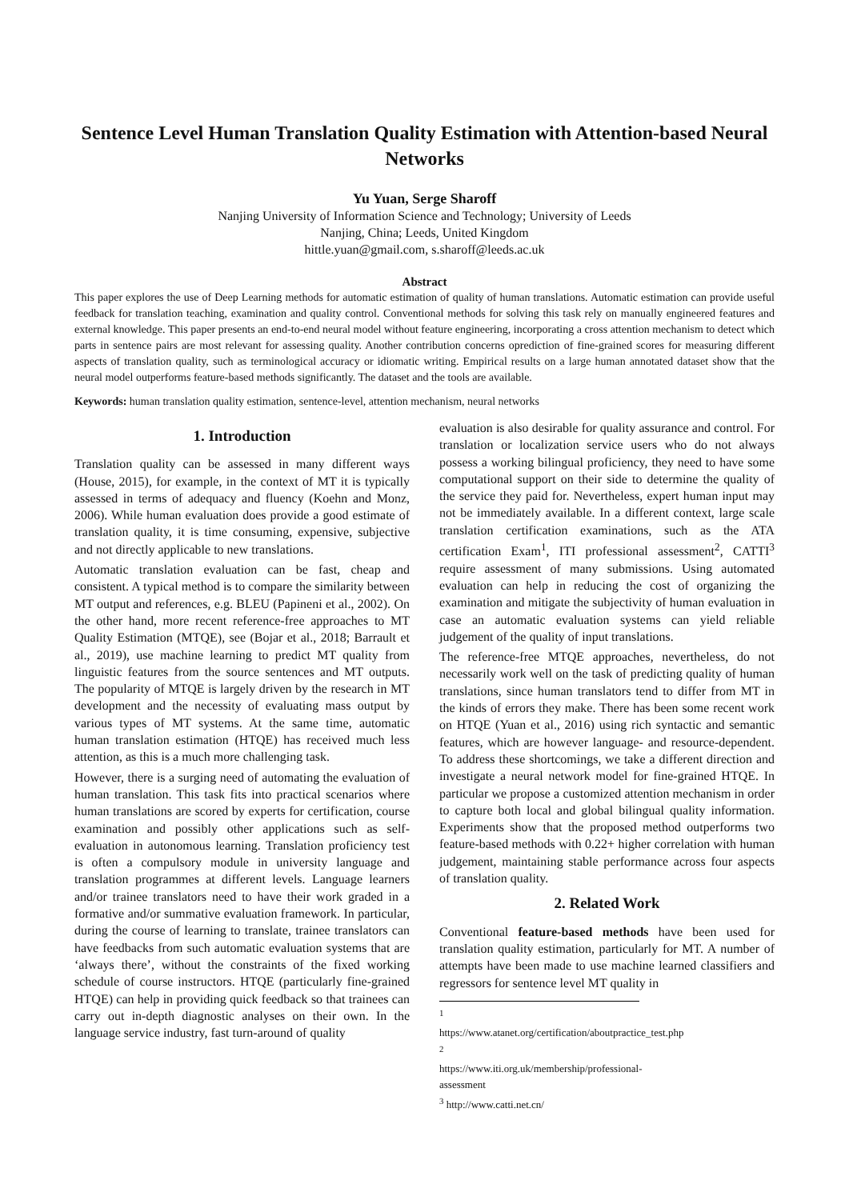Sentence Level Human Translation Quality Estimation with Attention-based Neural Networks
Yu Yuan, Serge Sharoff
Nanjing University of Information Science and Technology; University of Leeds
Nanjing, China; Leeds, United Kingdom
hittle.yuan@gmail.com, s.sharoff@leeds.ac.uk
Abstract
This paper explores the use of Deep Learning methods for automatic estimation of quality of human translations. Automatic estimation can provide useful feedback for translation teaching, examination and quality control. Conventional methods for solving this task rely on manually engineered features and external knowledge. This paper presents an end-to-end neural model without feature engineering, incorporating a cross attention mechanism to detect which parts in sentence pairs are most relevant for assessing quality. Another contribution concerns oprediction of fine-grained scores for measuring different aspects of translation quality, such as terminological accuracy or idiomatic writing. Empirical results on a large human annotated dataset show that the neural model outperforms feature-based methods significantly. The dataset and the tools are available.
Keywords: human translation quality estimation, sentence-level, attention mechanism, neural networks
1. Introduction
Translation quality can be assessed in many different ways (House, 2015), for example, in the context of MT it is typically assessed in terms of adequacy and fluency (Koehn and Monz, 2006). While human evaluation does provide a good estimate of translation quality, it is time consuming, expensive, subjective and not directly applicable to new translations.
Automatic translation evaluation can be fast, cheap and consistent. A typical method is to compare the similarity between MT output and references, e.g. BLEU (Papineni et al., 2002). On the other hand, more recent reference-free approaches to MT Quality Estimation (MTQE), see (Bojar et al., 2018; Barrault et al., 2019), use machine learning to predict MT quality from linguistic features from the source sentences and MT outputs. The popularity of MTQE is largely driven by the research in MT development and the necessity of evaluating mass output by various types of MT systems. At the same time, automatic human translation estimation (HTQE) has received much less attention, as this is a much more challenging task.
However, there is a surging need of automating the evaluation of human translation. This task fits into practical scenarios where human translations are scored by experts for certification, course examination and possibly other applications such as self-evaluation in autonomous learning. Translation proficiency test is often a compulsory module in university language and translation programmes at different levels. Language learners and/or trainee translators need to have their work graded in a formative and/or summative evaluation framework. In particular, during the course of learning to translate, trainee translators can have feedbacks from such automatic evaluation systems that are ‘always there’, without the constraints of the fixed working schedule of course instructors. HTQE (particularly fine-grained HTQE) can help in providing quick feedback so that trainees can carry out in-depth diagnostic analyses on their own. In the language service industry, fast turn-around of quality
evaluation is also desirable for quality assurance and control. For translation or localization service users who do not always possess a working bilingual proficiency, they need to have some computational support on their side to determine the quality of the service they paid for. Nevertheless, expert human input may not be immediately available. In a different context, large scale translation certification examinations, such as the ATA certification Exam<sup>1</sup>, ITI professional assessment<sup>2</sup>, CATTI<sup>3</sup> require assessment of many submissions. Using automated evaluation can help in reducing the cost of organizing the examination and mitigate the subjectivity of human evaluation in case an automatic evaluation systems can yield reliable judgement of the quality of input translations.
The reference-free MTQE approaches, nevertheless, do not necessarily work well on the task of predicting quality of human translations, since human translators tend to differ from MT in the kinds of errors they make. There has been some recent work on HTQE (Yuan et al., 2016) using rich syntactic and semantic features, which are however language- and resource-dependent. To address these shortcomings, we take a different direction and investigate a neural network model for fine-grained HTQE. In particular we propose a customized attention mechanism in order to capture both local and global bilingual quality information. Experiments show that the proposed method outperforms two feature-based methods with 0.22+ higher correlation with human judgement, maintaining stable performance across four aspects of translation quality.
2. Related Work
Conventional feature-based methods have been used for translation quality estimation, particularly for MT. A number of attempts have been made to use machine learned classifiers and regressors for sentence level MT quality in
<sup>1</sup> https://www.atanet.org/certification/aboutpractice_test.php
<sup>2</sup> https://www.iti.org.uk/membership/professional-assessment
<sup>3</sup> http://www.catti.net.cn/